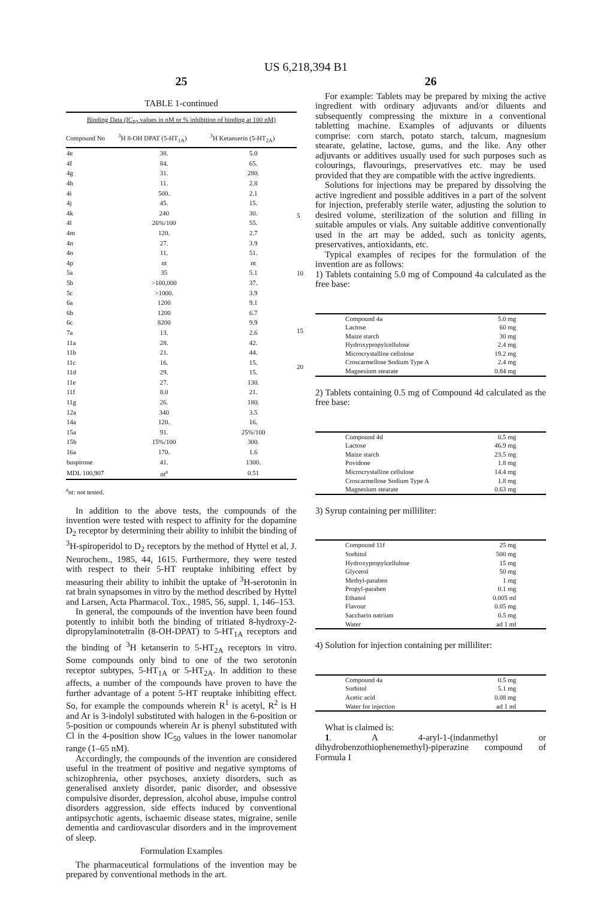US 6,218,394 B1
25
TABLE 1-continued
| Binding Data (IC<sub>50</sub> values in nM or % inhibition of binding at 100 nM) | | |
| --- | --- | --- |
| Compound No | <sup>3</sup>H 8-OH DPAT (5-HT<sub>1A</sub>) | <sup>3</sup>H Ketanserin (5-HT<sub>2A</sub>) |
| 4e | 38. | 5.0 |
| 4f | 84. | 65. |
| 4g | 31. | 280. |
| 4h | 11. | 2.8 |
| 4i | 500. | 2.1 |
| 4j | 45. | 15. |
| 4k | 240 | 30. |
| 4l | 26%/100 | 55. |
| 4m | 120. | 2.7 |
| 4n | 27. | 3.9 |
| 4o | 11. | 51. |
| 4p | nt | nt |
| 5a | 35 | 5.1 |
| 5b | >100,000 | 37. |
| 5c | >1000. | 3.9 |
| 6a | 1200 | 9.1 |
| 6b | 1200 | 6.7 |
| 6c | 8200 | 9.9 |
| 7a | 13. | 2.6 |
| 11a | 28. | 42. |
| 11b | 21. | 44. |
| 11c | 16. | 15. |
| 11d | 29. | 15. |
| 11e | 27. | 130. |
| 11f | 8.0 | 21. |
| 11g | 26. | 180. |
| 12a | 340 | 3.5 |
| 14a | 120. | 16. |
| 15a | 91. | 25%/100 |
| 15b | 15%/100 | 300. |
| 16a | 170. | 1.6 |
| buspirone | 41. | 1300. |
| MDL 100,907 | nt<sup>a</sup> | 0.51 |
<sup>a</sup> nt: not tested.
In addition to the above tests, the compounds of the invention were tested with respect to affinity for the dopamine D<sub>2</sub> receptor by determining their ability to inhibit the binding of <sup>3</sup>H-spiroperidol to D<sub>2</sub> receptors by the method of Hyttel et al, J. Neurochem., 1985, 44, 1615. Furthermore, they were tested with respect to their 5-HT reuptake inhibiting effect by measuring their ability to inhibit the uptake of <sup>3</sup>H-serotonin in rat brain synapsomes in vitro by the method described by Hyttel and Larsen, Acta Pharmacol. Tox., 1985, 56, suppl. 1, 146–153.
In general, the compounds of the invention have been found potently to inhibit both the binding of tritiated 8-hydroxy-2-dipropylaminotetralin (8-OH-DPAT) to 5-HT<sub>1A</sub> receptors and the binding of <sup>3</sup>H ketanserin to 5-HT<sub>2A</sub> receptors in vitro. Some compounds only bind to one of the two serotonin receptor subtypes, 5-HT<sub>1A</sub> or 5-HT<sub>2A</sub>. In addition to these affects, a number of the compounds have proven to have the further advantage of a potent 5-HT reuptake inhibiting effect. So, for example the compounds wherein R<sup>1</sup> is acetyl, R<sup>2</sup> is H and Ar is 3-indolyl substituted with halogen in the 6-position or 5-position or compounds wherein Ar is phenyl substituted with Cl in the 4-position show IC<sub>50</sub> values in the lower nanomolar range (1–65 nM).
Accordingly, the compounds of the invention are considered useful in the treatment of positive and negative symptoms of schizophrenia, other psychoses, anxiety disorders, such as generalised anxiety disorder, panic disorder, and obsessive compulsive disorder, depression, alcohol abuse, impulse control disorders aggression, side effects induced by conventional antipsychotic agents, ischaemic disease states, migraine, senile dementia and cardiovascular disorders and in the improvement of sleep.
Formulation Examples
The pharmaceutical formulations of the invention may be prepared by conventional methods in the art.
5
10
15
20
26
For example: Tablets may be prepared by mixing the active ingredient with ordinary adjuvants and/or diluents and subsequently compressing the mixture in a conventional tabletting machine. Examples of adjuvants or diluents comprise: corn starch, potato starch, talcum, magnesium stearate, gelatine, lactose, gums, and the like. Any other adjuvants or additives usually used for such purposes such as colourings, flavourings, preservatives etc. may be used provided that they are compatible with the active ingredients.
Solutions for injections may be prepared by dissolving the active ingredient and possible additives in a part of the solvent for injection, preferably sterile water, adjusting the solution to desired volume, sterilization of the solution and filling in suitable ampules or vials. Any suitable additive conventionally used in the art may be added, such as tonicity agents, preservatives, antioxidants, etc.
Typical examples of recipes for the formulation of the invention are as follows:
1) Tablets containing 5.0 mg of Compound 4a calculated as the free base:
| Compound 4a | 5.0 mg |
| Lactose | 60 mg |
| Maize starch | 30 mg |
| Hydroxypropylcellulose | 2.4 mg |
| Microcrystalline cellulose | 19.2 mg |
| Croscarmellose Sodium Type A | 2.4 mg |
| Magnesium stearate | 0.84 mg |
2) Tablets containing 0.5 mg of Compound 4d calculated as the free base:
| Compound 4d | 0.5 mg |
| Lactose | 46.9 mg |
| Maize starch | 23.5 mg |
| Povidone | 1.8 mg |
| Microcrystalline cellulose | 14.4 mg |
| Croscarmellose Sodium Type A | 1.8 mg |
| Magnesium stearate | 0.63 mg |
3) Syrup containing per milliliter:
| Compound 11f | 25 mg |
| Sorbitol | 500 mg |
| Hydroxypropylcellulose | 15 mg |
| Glycerol | 50 mg |
| Methyl-paraben | 1 mg |
| Propyl-paraben | 0.1 mg |
| Ethanol | 0.005 ml |
| Flavour | 0.05 mg |
| Saccharin natrium | 0.5 mg |
| Water | ad 1 ml |
4) Solution for injection containing per milliliter:
| Compound 4a | 0.5 mg |
| Sorbitol | 5.1 mg |
| Acetic acid | 0.08 mg |
| Water for injection | ad 1 ml |
What is claimed is:
1. A 4-aryl-1-(indanmethyl or dihydrobenzothiophenemethyl)-piperazine compound of Formula I